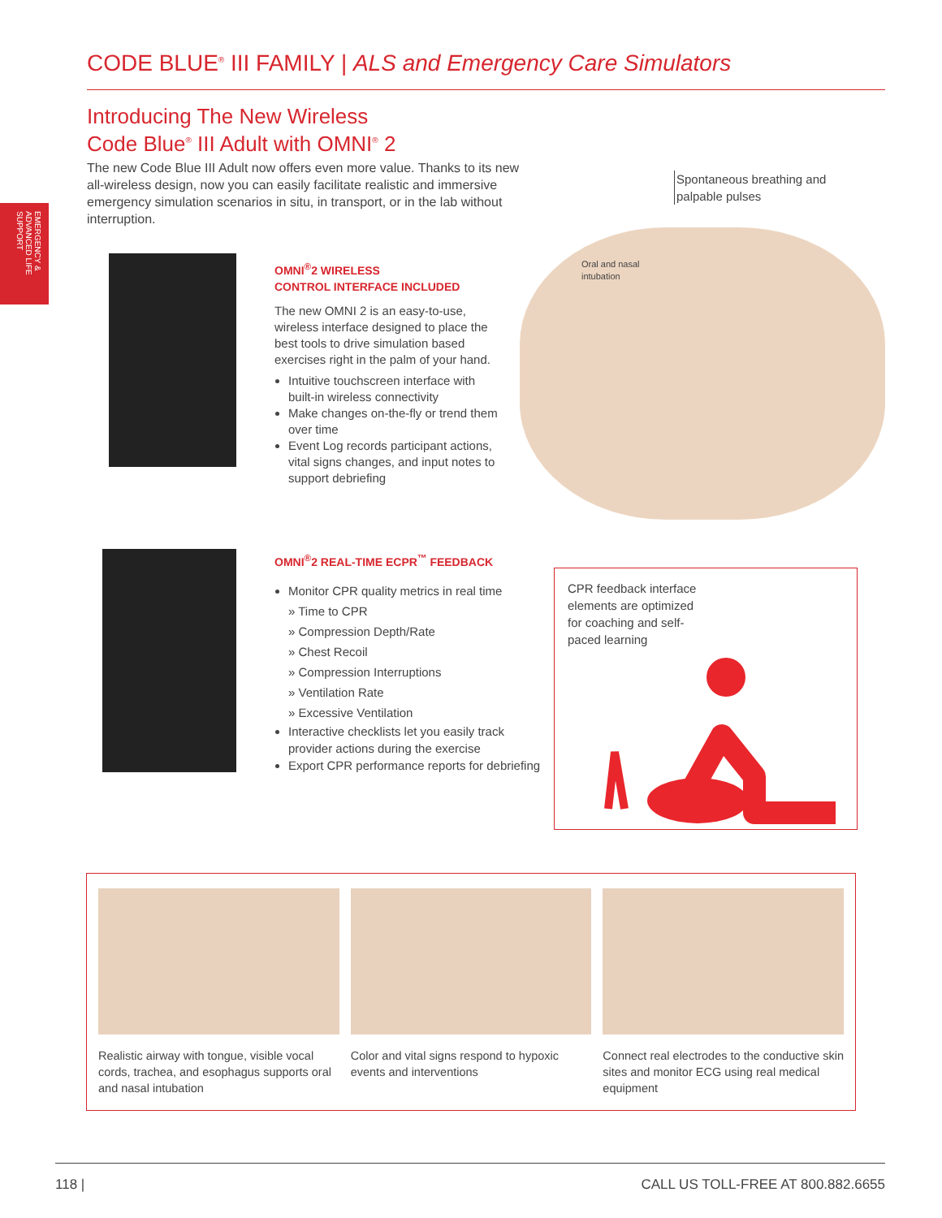CODE BLUE<sup>®</sup> III FAMILY | ALS and Emergency Care Simulators
EMERGENCY & ADVANCED LIFE SUPPORT
Introducing The New Wireless
Code Blue<sup>®</sup> III Adult with OMNI<sup>®</sup> 2
The new Code Blue III Adult now offers even more value. Thanks to its new all-wireless design, now you can easily facilitate realistic and immersive emergency simulation scenarios in situ, in transport, or in the lab without interruption.
Spontaneous breathing and
palpable pulses
Oral and nasal
intubation
OMNI<sup>®</sup>2 WIRELESS
CONTROL INTERFACE INCLUDED
The new OMNI 2 is an easy-to-use, wireless interface designed to place the best tools to drive simulation based exercises right in the palm of your hand.
Intuitive touchscreen interface with built-in wireless connectivity
Make changes on-the-fly or trend them over time
Event Log records participant actions, vital signs changes, and input notes to support debriefing
OMNI<sup>®</sup>2 REAL-TIME ECPR<sup>™</sup> FEEDBACK
Monitor CPR quality metrics in real time
» Time to CPR
» Compression Depth/Rate
» Chest Recoil
» Compression Interruptions
» Ventilation Rate
» Excessive Ventilation
Interactive checklists let you easily track provider actions during the exercise
Export CPR performance reports for debriefing
CPR feedback interface
elements are optimized
for coaching and self-
paced learning
Realistic airway with tongue, visible vocal cords, trachea, and esophagus supports oral and nasal intubation
Color and vital signs respond to hypoxic events and interventions
Connect real electrodes to the conductive skin sites and monitor ECG using real medical equipment
118 | CALL US TOLL-FREE AT 800.882.6655